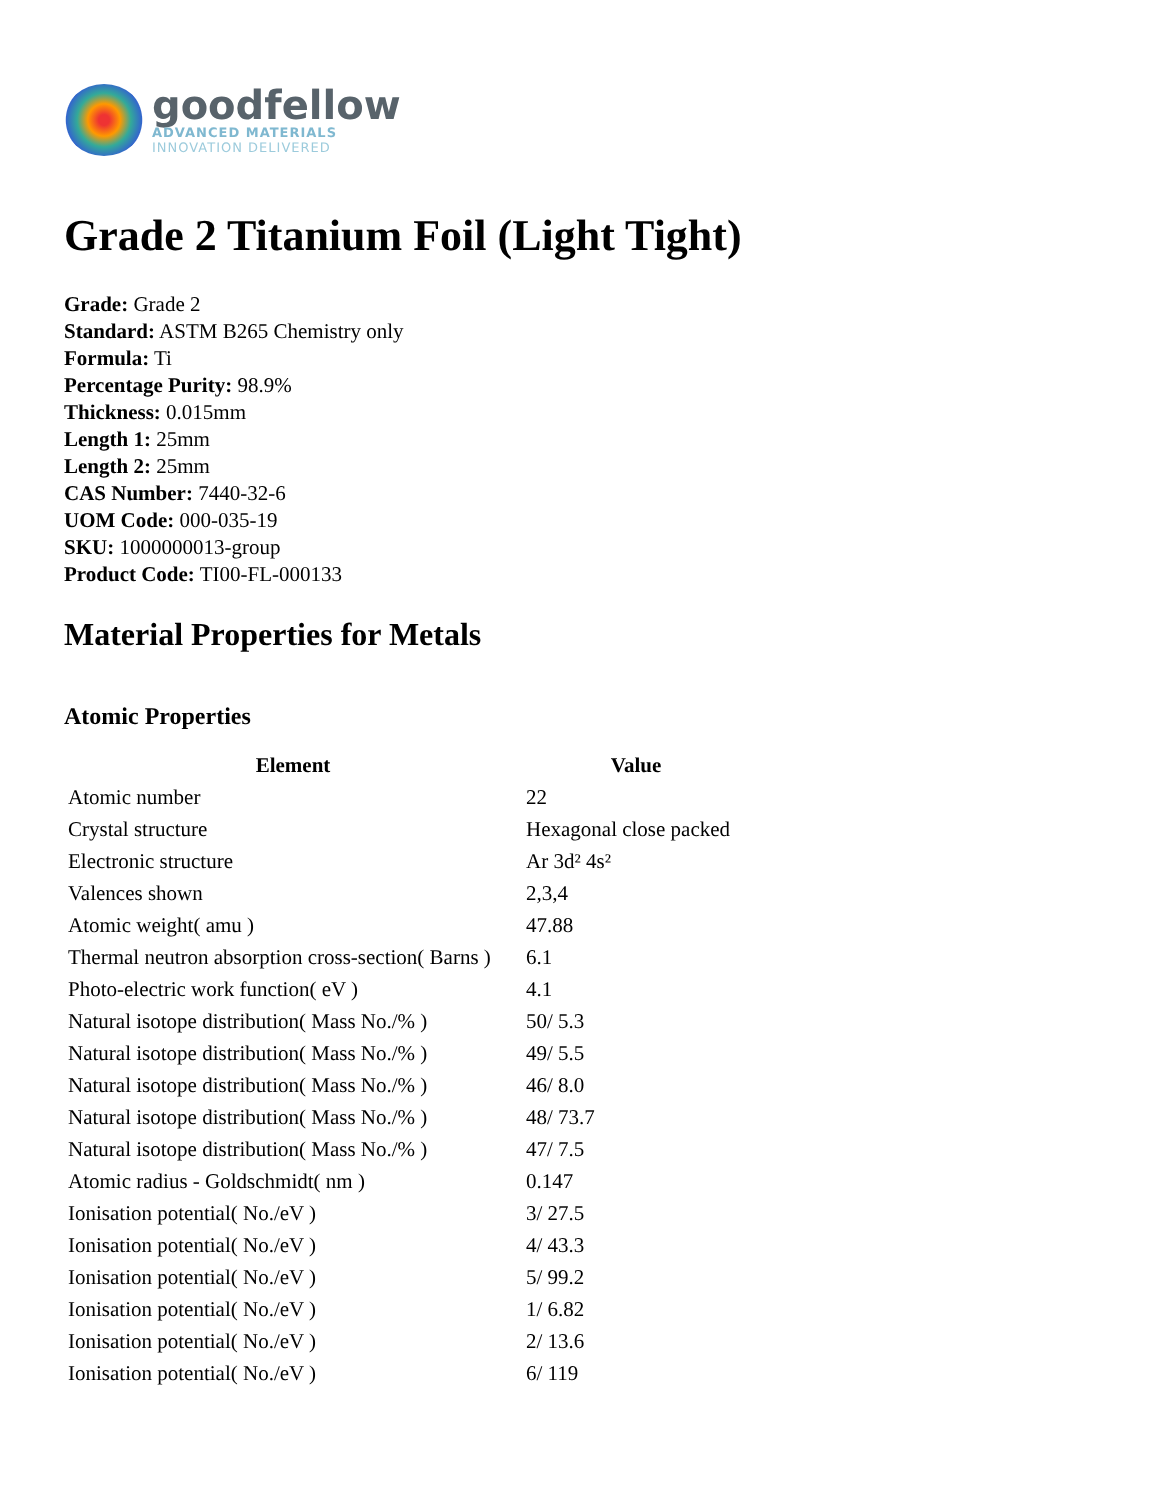goodfellow
ADVANCED MATERIALS
INNOVATION DELIVERED
Grade 2 Titanium Foil (Light Tight)
Grade: Grade 2
Standard: ASTM B265 Chemistry only
Formula: Ti
Percentage Purity: 98.9%
Thickness: 0.015mm
Length 1: 25mm
Length 2: 25mm
CAS Number: 7440-32-6
UOM Code: 000-035-19
SKU: 1000000013-group
Product Code: TI00-FL-000133
Material Properties for Metals
Atomic Properties
| Element | Value |
| --- | --- |
| Atomic number | 22 |
| Crystal structure | Hexagonal close packed |
| Electronic structure | Ar 3d² 4s² |
| Valences shown | 2,3,4 |
| Atomic weight( amu ) | 47.88 |
| Thermal neutron absorption cross-section( Barns ) | 6.1 |
| Photo-electric work function( eV ) | 4.1 |
| Natural isotope distribution( Mass No./% ) | 50/ 5.3 |
| Natural isotope distribution( Mass No./% ) | 49/ 5.5 |
| Natural isotope distribution( Mass No./% ) | 46/ 8.0 |
| Natural isotope distribution( Mass No./% ) | 48/ 73.7 |
| Natural isotope distribution( Mass No./% ) | 47/ 7.5 |
| Atomic radius - Goldschmidt( nm ) | 0.147 |
| Ionisation potential( No./eV ) | 3/ 27.5 |
| Ionisation potential( No./eV ) | 4/ 43.3 |
| Ionisation potential( No./eV ) | 5/ 99.2 |
| Ionisation potential( No./eV ) | 1/ 6.82 |
| Ionisation potential( No./eV ) | 2/ 13.6 |
| Ionisation potential( No./eV ) | 6/ 119 |